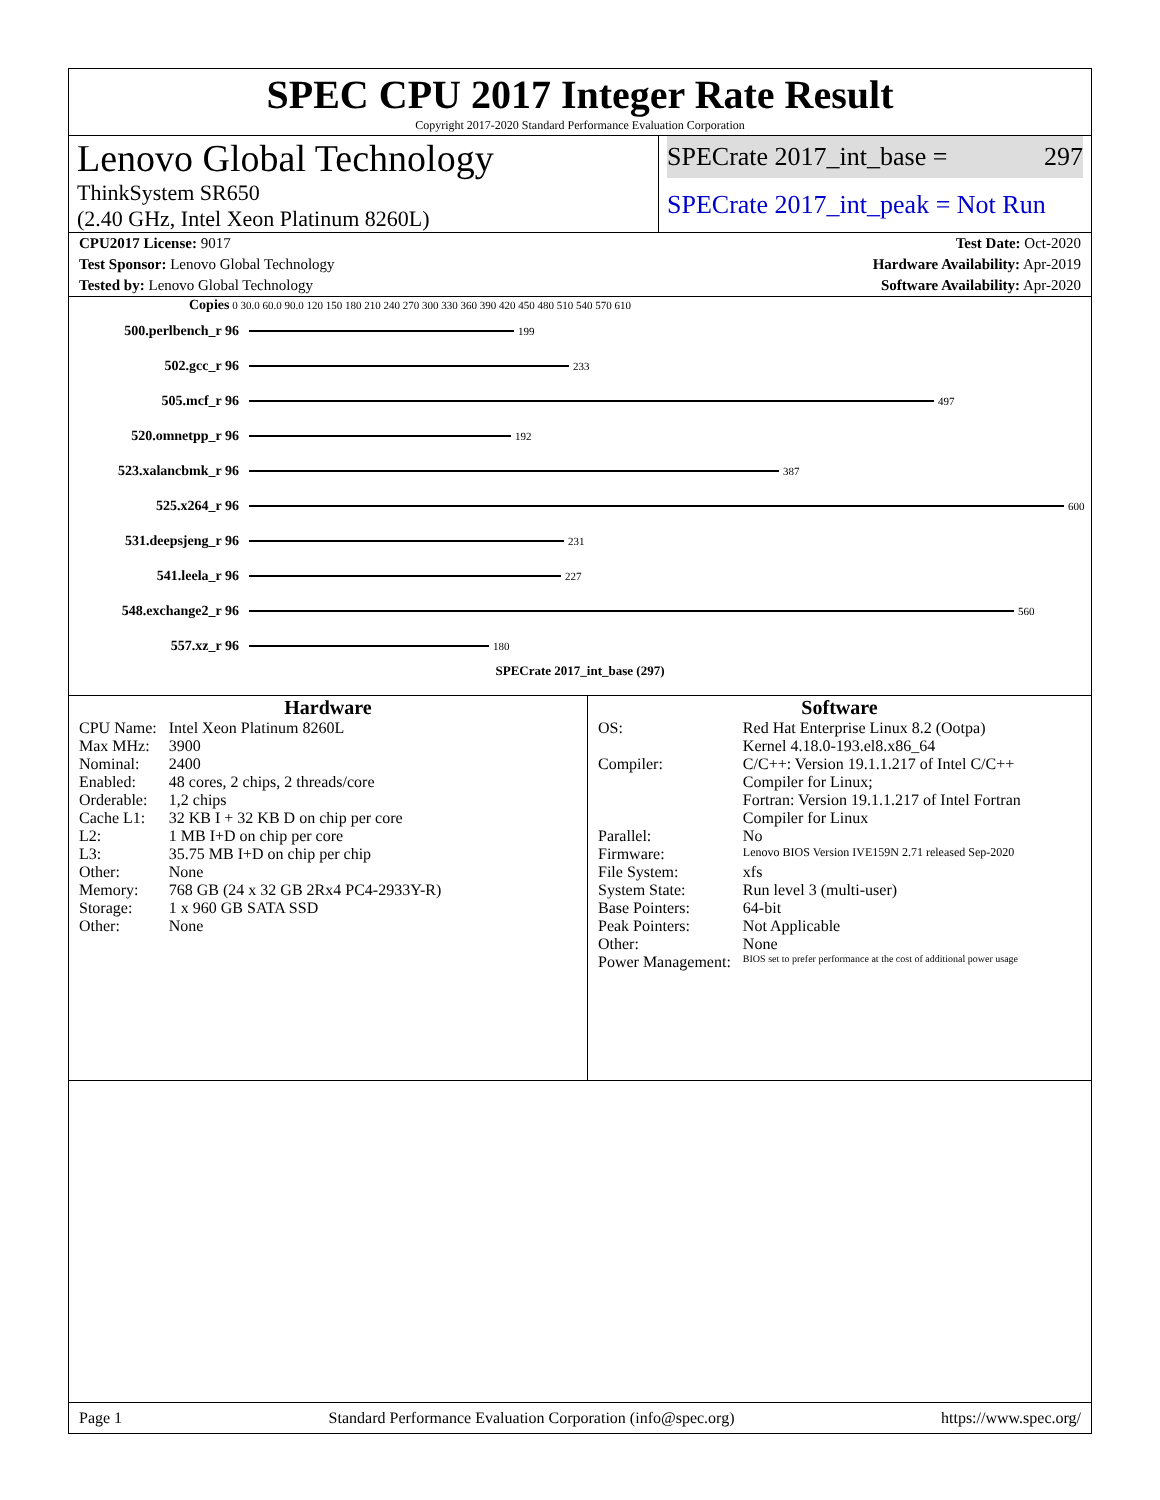SPEC CPU 2017 Integer Rate Result
Copyright 2017-2020 Standard Performance Evaluation Corporation
Lenovo Global Technology
ThinkSystem SR650
(2.40 GHz, Intel Xeon Platinum 8260L)
SPECrate 2017_int_base = 297
SPECrate 2017_int_peak = Not Run
CPU2017 License: 9017 Test Date: Oct-2020
Test Sponsor: Lenovo Global Technology Hardware Availability: Apr-2019
Tested by: Lenovo Global Technology Software Availability: Apr-2020
Copies 0 30.0 60.0 90.0 120 150 180 210 240 270 300 330 360 390 420 450 480 510 540 570 610
500.perlbench_r 96
199
502.gcc_r 96
233
505.mcf_r 96
497
520.omnetpp_r 96
192
523.xalancbmk_r 96
387
525.x264_r 96
600
531.deepsjeng_r 96
231
541.leela_r 96
227
548.exchange2_r 96
560
557.xz_r 96
180
SPECrate 2017_int_base (297)
Hardware
| CPU Name: | Intel Xeon Platinum 8260L |
| Max MHz: | 3900 |
| Nominal: | 2400 |
| Enabled: | 48 cores, 2 chips, 2 threads/core |
| Orderable: | 1,2 chips |
| Cache L1: | 32 KB I + 32 KB D on chip per core |
| L2: | 1 MB I+D on chip per core |
| L3: | 35.75 MB I+D on chip per chip |
| Other: | None |
| Memory: | 768 GB (24 x 32 GB 2Rx4 PC4-2933Y-R) |
| Storage: | 1 x 960 GB SATA SSD |
| Other: | None |
Software
| OS: | Red Hat Enterprise Linux 8.2 (Ootpa) Kernel 4.18.0-193.el8.x86_64 |
| Compiler: | C/C++: Version 19.1.1.217 of Intel C/C++ Compiler for Linux; Fortran: Version 19.1.1.217 of Intel Fortran Compiler for Linux |
| Parallel: | No |
| Firmware: | Lenovo BIOS Version IVE159N 2.71 released Sep-2020 |
| File System: | xfs |
| System State: | Run level 3 (multi-user) |
| Base Pointers: | 64-bit |
| Peak Pointers: | Not Applicable |
| Other: | None |
| Power Management: | BIOS set to prefer performance at the cost of additional power usage |
Page 1 Standard Performance Evaluation Corporation (info@spec.org) https://www.spec.org/